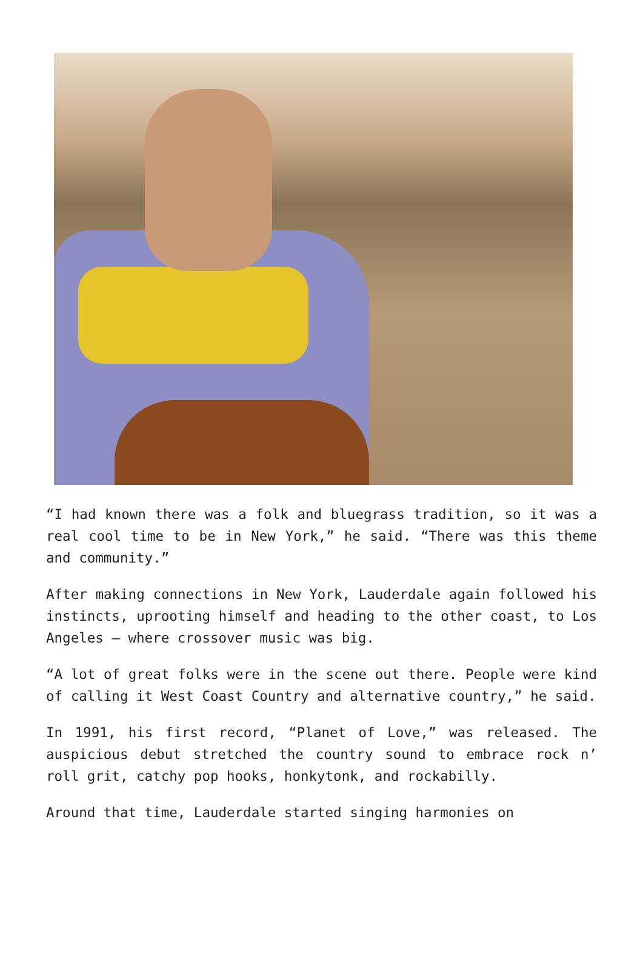“I had known there was a folk and bluegrass tradition, so it was a real cool time to be in New York,” he said. “There was this theme and community.”
After making connections in New York, Lauderdale again followed his instincts, uprooting himself and heading to the other coast, to Los Angeles – where crossover music was big.
“A lot of great folks were in the scene out there. People were kind of calling it West Coast Country and alternative country,” he said.
In 1991, his first record, “Planet of Love,” was released. The auspicious debut stretched the country sound to embrace rock n’ roll grit, catchy pop hooks, honkytonk, and rockabilly.
Around that time, Lauderdale started singing harmonies on